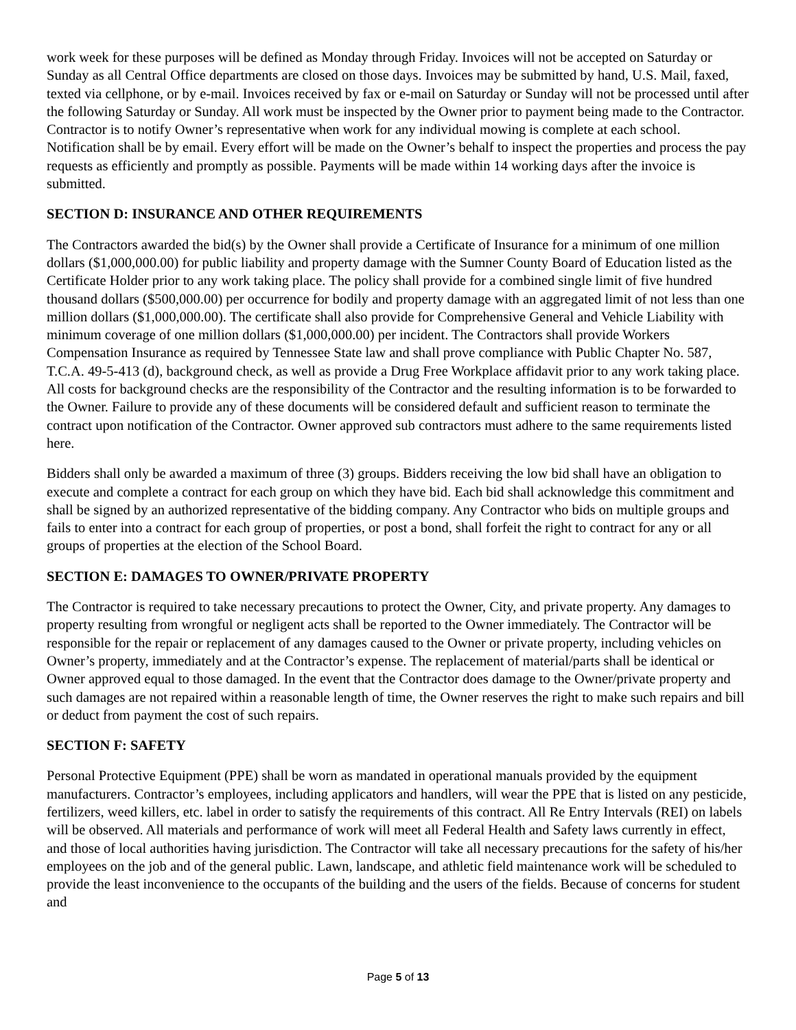work week for these purposes will be defined as Monday through Friday. Invoices will not be accepted on Saturday or Sunday as all Central Office departments are closed on those days. Invoices may be submitted by hand, U.S. Mail, faxed, texted via cellphone, or by e-mail. Invoices received by fax or e-mail on Saturday or Sunday will not be processed until after the following Saturday or Sunday. All work must be inspected by the Owner prior to payment being made to the Contractor. Contractor is to notify Owner’s representative when work for any individual mowing is complete at each school. Notification shall be by email. Every effort will be made on the Owner’s behalf to inspect the properties and process the pay requests as efficiently and promptly as possible. Payments will be made within 14 working days after the invoice is submitted.
SECTION D: INSURANCE AND OTHER REQUIREMENTS
The Contractors awarded the bid(s) by the Owner shall provide a Certificate of Insurance for a minimum of one million dollars ($1,000,000.00) for public liability and property damage with the Sumner County Board of Education listed as the Certificate Holder prior to any work taking place. The policy shall provide for a combined single limit of five hundred thousand dollars ($500,000.00) per occurrence for bodily and property damage with an aggregated limit of not less than one million dollars ($1,000,000.00). The certificate shall also provide for Comprehensive General and Vehicle Liability with minimum coverage of one million dollars ($1,000,000.00) per incident. The Contractors shall provide Workers Compensation Insurance as required by Tennessee State law and shall prove compliance with Public Chapter No. 587, T.C.A. 49-5-413 (d), background check, as well as provide a Drug Free Workplace affidavit prior to any work taking place. All costs for background checks are the responsibility of the Contractor and the resulting information is to be forwarded to the Owner. Failure to provide any of these documents will be considered default and sufficient reason to terminate the contract upon notification of the Contractor. Owner approved sub contractors must adhere to the same requirements listed here.
Bidders shall only be awarded a maximum of three (3) groups. Bidders receiving the low bid shall have an obligation to execute and complete a contract for each group on which they have bid. Each bid shall acknowledge this commitment and shall be signed by an authorized representative of the bidding company. Any Contractor who bids on multiple groups and fails to enter into a contract for each group of properties, or post a bond, shall forfeit the right to contract for any or all groups of properties at the election of the School Board.
SECTION E: DAMAGES TO OWNER/PRIVATE PROPERTY
The Contractor is required to take necessary precautions to protect the Owner, City, and private property. Any damages to property resulting from wrongful or negligent acts shall be reported to the Owner immediately. The Contractor will be responsible for the repair or replacement of any damages caused to the Owner or private property, including vehicles on Owner’s property, immediately and at the Contractor’s expense. The replacement of material/parts shall be identical or Owner approved equal to those damaged. In the event that the Contractor does damage to the Owner/private property and such damages are not repaired within a reasonable length of time, the Owner reserves the right to make such repairs and bill or deduct from payment the cost of such repairs.
SECTION F: SAFETY
Personal Protective Equipment (PPE) shall be worn as mandated in operational manuals provided by the equipment manufacturers. Contractor’s employees, including applicators and handlers, will wear the PPE that is listed on any pesticide, fertilizers, weed killers, etc. label in order to satisfy the requirements of this contract. All Re Entry Intervals (REI) on labels will be observed. All materials and performance of work will meet all Federal Health and Safety laws currently in effect, and those of local authorities having jurisdiction. The Contractor will take all necessary precautions for the safety of his/her employees on the job and of the general public. Lawn, landscape, and athletic field maintenance work will be scheduled to provide the least inconvenience to the occupants of the building and the users of the fields. Because of concerns for student and
Page 5 of 13